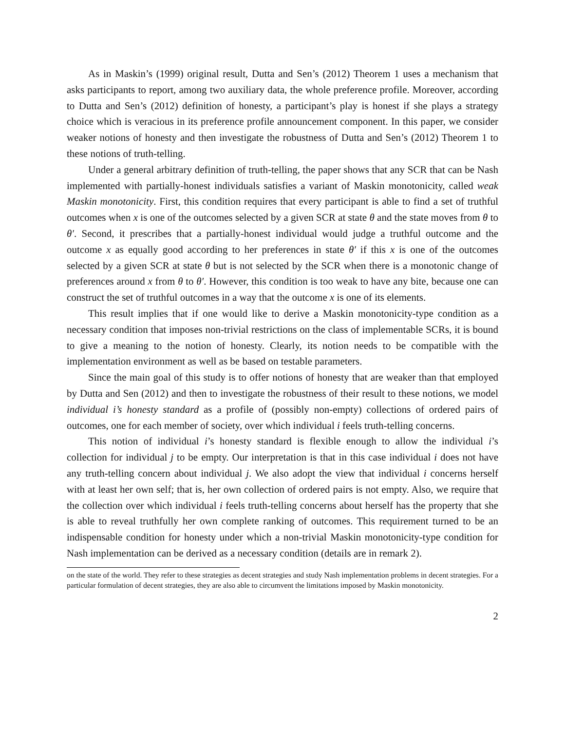As in Maskin’s (1999) original result, Dutta and Sen’s (2012) Theorem 1 uses a mechanism that asks participants to report, among two auxiliary data, the whole preference profile. Moreover, according to Dutta and Sen’s (2012) definition of honesty, a participant’s play is honest if she plays a strategy choice which is veracious in its preference profile announcement component. In this paper, we consider weaker notions of honesty and then investigate the robustness of Dutta and Sen’s (2012) Theorem 1 to these notions of truth-telling.
Under a general arbitrary definition of truth-telling, the paper shows that any SCR that can be Nash implemented with partially-honest individuals satisfies a variant of Maskin monotonicity, called weak Maskin monotonicity. First, this condition requires that every participant is able to find a set of truthful outcomes when x is one of the outcomes selected by a given SCR at state θ and the state moves from θ to θ′. Second, it prescribes that a partially-honest individual would judge a truthful outcome and the outcome x as equally good according to her preferences in state θ′ if this x is one of the outcomes selected by a given SCR at state θ but is not selected by the SCR when there is a monotonic change of preferences around x from θ to θ′. However, this condition is too weak to have any bite, because one can construct the set of truthful outcomes in a way that the outcome x is one of its elements.
This result implies that if one would like to derive a Maskin monotonicity-type condition as a necessary condition that imposes non-trivial restrictions on the class of implementable SCRs, it is bound to give a meaning to the notion of honesty. Clearly, its notion needs to be compatible with the implementation environment as well as be based on testable parameters.
Since the main goal of this study is to offer notions of honesty that are weaker than that employed by Dutta and Sen (2012) and then to investigate the robustness of their result to these notions, we model individual i’s honesty standard as a profile of (possibly non-empty) collections of ordered pairs of outcomes, one for each member of society, over which individual i feels truth-telling concerns.
This notion of individual i’s honesty standard is flexible enough to allow the individual i’s collection for individual j to be empty. Our interpretation is that in this case individual i does not have any truth-telling concern about individual j. We also adopt the view that individual i concerns herself with at least her own self; that is, her own collection of ordered pairs is not empty. Also, we require that the collection over which individual i feels truth-telling concerns about herself has the property that she is able to reveal truthfully her own complete ranking of outcomes. This requirement turned to be an indispensable condition for honesty under which a non-trivial Maskin monotonicity-type condition for Nash implementation can be derived as a necessary condition (details are in remark 2).
on the state of the world. They refer to these strategies as decent strategies and study Nash implementation problems in decent strategies. For a particular formulation of decent strategies, they are also able to circumvent the limitations imposed by Maskin monotonicity.
2